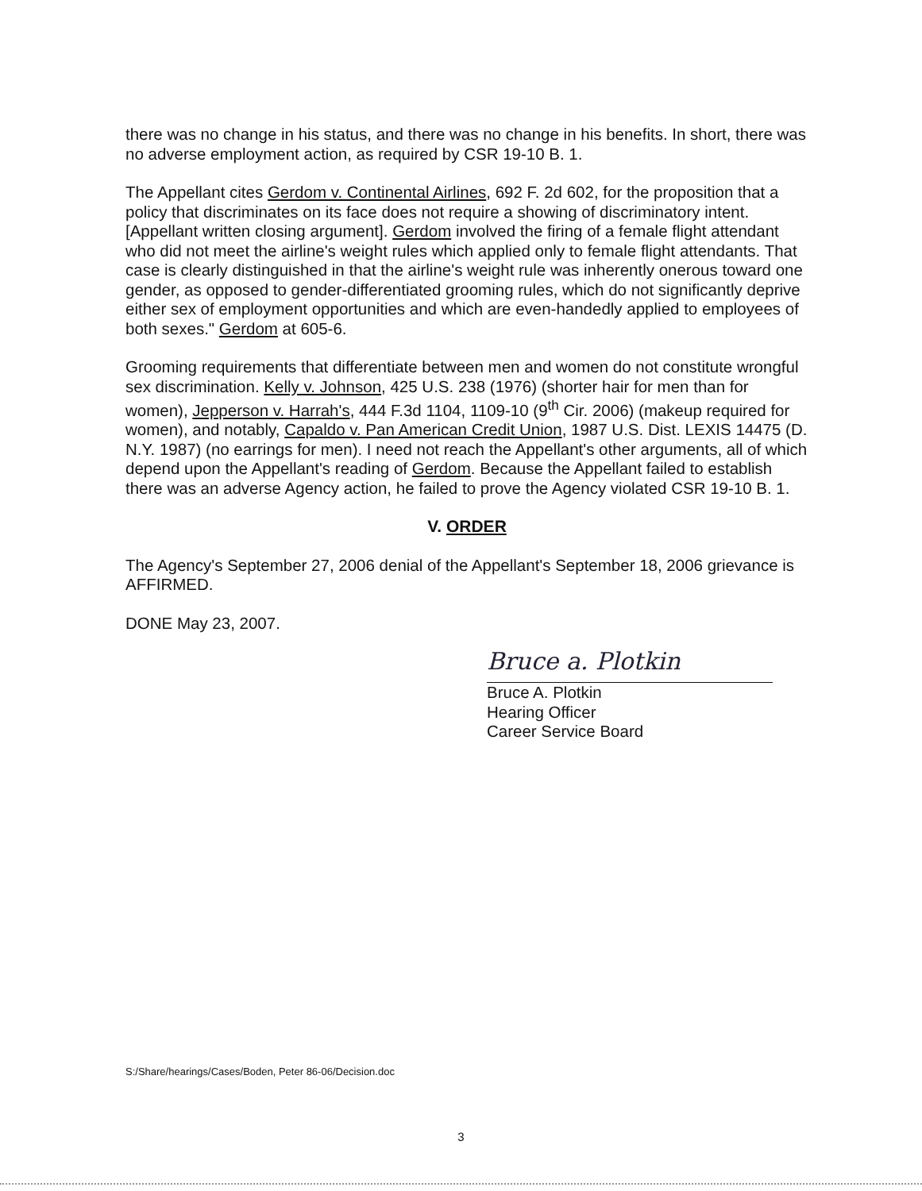there was no change in his status, and there was no change in his benefits. In short, there was no adverse employment action, as required by CSR 19-10 B. 1.
The Appellant cites Gerdom v. Continental Airlines, 692 F. 2d 602, for the proposition that a policy that discriminates on its face does not require a showing of discriminatory intent. [Appellant written closing argument]. Gerdom involved the firing of a female flight attendant who did not meet the airline's weight rules which applied only to female flight attendants. That case is clearly distinguished in that the airline's weight rule was inherently onerous toward one gender, as opposed to gender-differentiated grooming rules, which do not significantly deprive either sex of employment opportunities and which are even-handedly applied to employees of both sexes." Gerdom at 605-6.
Grooming requirements that differentiate between men and women do not constitute wrongful sex discrimination. Kelly v. Johnson, 425 U.S. 238 (1976) (shorter hair for men than for women), Jepperson v. Harrah's, 444 F.3d 1104, 1109-10 (9<sup>th</sup> Cir. 2006) (makeup required for women), and notably, Capaldo v. Pan American Credit Union, 1987 U.S. Dist. LEXIS 14475 (D. N.Y. 1987) (no earrings for men). I need not reach the Appellant's other arguments, all of which depend upon the Appellant's reading of Gerdom. Because the Appellant failed to establish there was an adverse Agency action, he failed to prove the Agency violated CSR 19-10 B. 1.
V. ORDER
The Agency's September 27, 2006 denial of the Appellant's September 18, 2006 grievance is AFFIRMED.
DONE May 23, 2007.
Bruce a. Plotkin
Bruce A. Plotkin
Hearing Officer
Career Service Board
S:/Share/hearings/Cases/Boden, Peter 86-06/Decision.doc
3